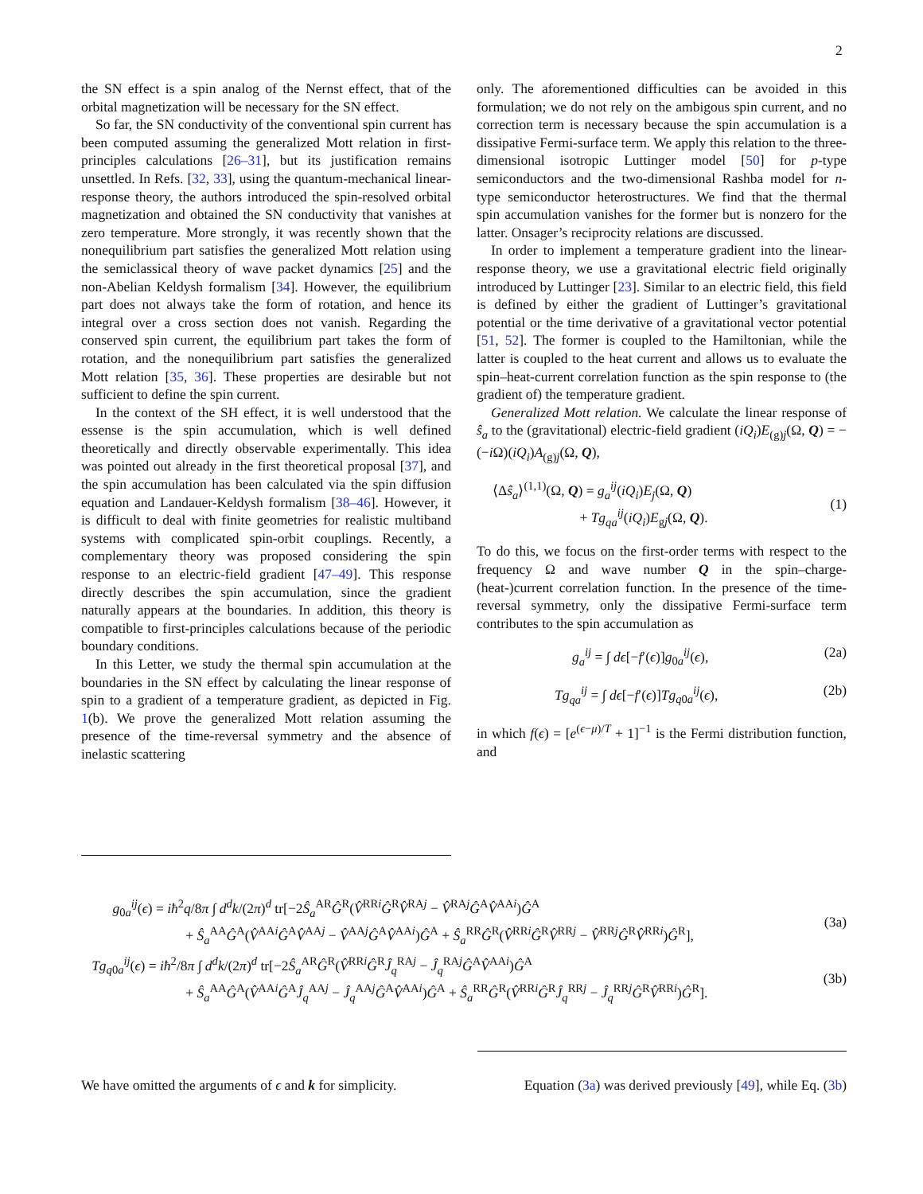2
the SN effect is a spin analog of the Nernst effect, that of the orbital magnetization will be necessary for the SN effect.
So far, the SN conductivity of the conventional spin current has been computed assuming the generalized Mott relation in first-principles calculations [26–31], but its justification remains unsettled. In Refs. [32, 33], using the quantum-mechanical linear-response theory, the authors introduced the spin-resolved orbital magnetization and obtained the SN conductivity that vanishes at zero temperature. More strongly, it was recently shown that the nonequilibrium part satisfies the generalized Mott relation using the semiclassical theory of wave packet dynamics [25] and the non-Abelian Keldysh formalism [34]. However, the equilibrium part does not always take the form of rotation, and hence its integral over a cross section does not vanish. Regarding the conserved spin current, the equilibrium part takes the form of rotation, and the nonequilibrium part satisfies the generalized Mott relation [35, 36]. These properties are desirable but not sufficient to define the spin current.
In the context of the SH effect, it is well understood that the essense is the spin accumulation, which is well defined theoretically and directly observable experimentally. This idea was pointed out already in the first theoretical proposal [37], and the spin accumulation has been calculated via the spin diffusion equation and Landauer-Keldysh formalism [38–46]. However, it is difficult to deal with finite geometries for realistic multiband systems with complicated spin-orbit couplings. Recently, a complementary theory was proposed considering the spin response to an electric-field gradient [47–49]. This response directly describes the spin accumulation, since the gradient naturally appears at the boundaries. In addition, this theory is compatible to first-principles calculations because of the periodic boundary conditions.
In this Letter, we study the thermal spin accumulation at the boundaries in the SN effect by calculating the linear response of spin to a gradient of a temperature gradient, as depicted in Fig. 1(b). We prove the generalized Mott relation assuming the presence of the time-reversal symmetry and the absence of inelastic scattering
only. The aforementioned difficulties can be avoided in this formulation; we do not rely on the ambigous spin current, and no correction term is necessary because the spin accumulation is a dissipative Fermi-surface term. We apply this relation to the three-dimensional isotropic Luttinger model [50] for p-type semiconductors and the two-dimensional Rashba model for n-type semiconductor heterostructures. We find that the thermal spin accumulation vanishes for the former but is nonzero for the latter. Onsager’s reciprocity relations are discussed.
In order to implement a temperature gradient into the linear-response theory, we use a gravitational electric field originally introduced by Luttinger [23]. Similar to an electric field, this field is defined by either the gradient of Luttinger’s gravitational potential or the time derivative of a gravitational vector potential [51, 52]. The former is coupled to the Hamiltonian, while the latter is coupled to the heat current and allows us to evaluate the spin–heat-current correlation function as the spin response to (the gradient of) the temperature gradient.
Generalized Mott relation. We calculate the linear response of ŝ<sub>a</sub> to the (gravitational) electric-field gradient (iQ<sub>i</sub>)E<sub>(g)j</sub>(Ω, Q) = −(−i Ω)(iQ<sub>i</sub>)A<sub>(g)j</sub>(Ω, Q),
⟨Δŝ<sub>a</sub>⟩<sup>(1,1)</sup>(Ω, Q) = g<sub>a</sub><sup>ij</sup>(iQ<sub>i</sub>)E<sub>j</sub>(Ω, Q)
+ Tg<sub>qa</sub><sup>ij</sup>(iQ<sub>i</sub>)E<sub>gj</sub>(Ω, Q).
(1)
To do this, we focus on the first-order terms with respect to the frequency Ω and wave number Q in the spin–charge- (heat-)current correlation function. In the presence of the time-reversal symmetry, only the dissipative Fermi-surface term contributes to the spin accumulation as
g<sub>a</sub><sup>ij</sup> = ∫ dϵ[−f′(ϵ)]g<sub>0a</sub><sup>ij</sup>(ϵ), (2a)
Tg<sub>qa</sub><sup>ij</sup> = ∫ dϵ[−f′(ϵ)]Tg<sub>q0a</sub><sup>ij</sup>(ϵ), (2b)
in which f(ϵ) = [e<sup>(ϵ−μ)/T</sup> + 1]<sup>−1</sup> is the Fermi distribution function, and
g<sub>0a</sub><sup>ij</sup>(ϵ) = iħ<sup>2</sup>q/8π ∫ d<sup>d</sup>k/(2π)<sup>d</sup> tr[−2Ŝ<sub>a</sub><sup>AR</sup>Ĝ<sup>R</sup>(V̂<sup>RRi</sup>Ĝ<sup>R</sup>V̂<sup>RAj</sup> − V̂<sup>RAj</sup>Ĝ<sup>A</sup>V̂<sup>AAi</sup>)Ĝ<sup>A</sup>
+ Ŝ<sub>a</sub><sup>AA</sup>Ĝ<sup>A</sup>(V̂<sup>AAi</sup>Ĝ<sup>A</sup>V̂<sup>AAj</sup> − V̂<sup>AAj</sup>Ĝ<sup>A</sup>V̂<sup>AAi</sup>)Ĝ<sup>A</sup> + Ŝ<sub>a</sub><sup>RR</sup>Ĝ<sup>R</sup>(V̂<sup>RRi</sup>Ĝ<sup>R</sup>V̂<sup>RRj</sup> − V̂<sup>RRj</sup>Ĝ<sup>R</sup>V̂<sup>RRi</sup>)Ĝ<sup>R</sup>],
(3a)
Tg<sub>q0a</sub><sup>ij</sup>(ϵ) = iħ<sup>2</sup>/8π ∫ d<sup>d</sup>k/(2π)<sup>d</sup> tr[−2Ŝ<sub>a</sub><sup>AR</sup>Ĝ<sup>R</sup>(V̂<sup>RRi</sup>Ĝ<sup>R</sup>Ĵ<sub>q</sub><sup>RAj</sup> − Ĵ<sub>q</sub><sup>RAj</sup>Ĝ<sup>A</sup>V̂<sup>AAi</sup>)Ĝ<sup>A</sup>
+ Ŝ<sub>a</sub><sup>AA</sup>Ĝ<sup>A</sup>(V̂<sup>AAi</sup>Ĝ<sup>A</sup>Ĵ<sub>q</sub><sup>AAj</sup> − Ĵ<sub>q</sub><sup>AAj</sup>Ĝ<sup>A</sup>V̂<sup>AAi</sup>)Ĝ<sup>A</sup> + Ŝ<sub>a</sub><sup>RR</sup>Ĝ<sup>R</sup>(V̂<sup>RRi</sup>Ĝ<sup>R</sup>Ĵ<sub>q</sub><sup>RRj</sup> − Ĵ<sub>q</sub><sup>RRj</sup>Ĝ<sup>R</sup>V̂<sup>RRi</sup>)Ĝ<sup>R</sup>].
(3b)
We have omitted the arguments of ϵ and k for simplicity. Equation (3a) was derived previously [49], while Eq. (3b)